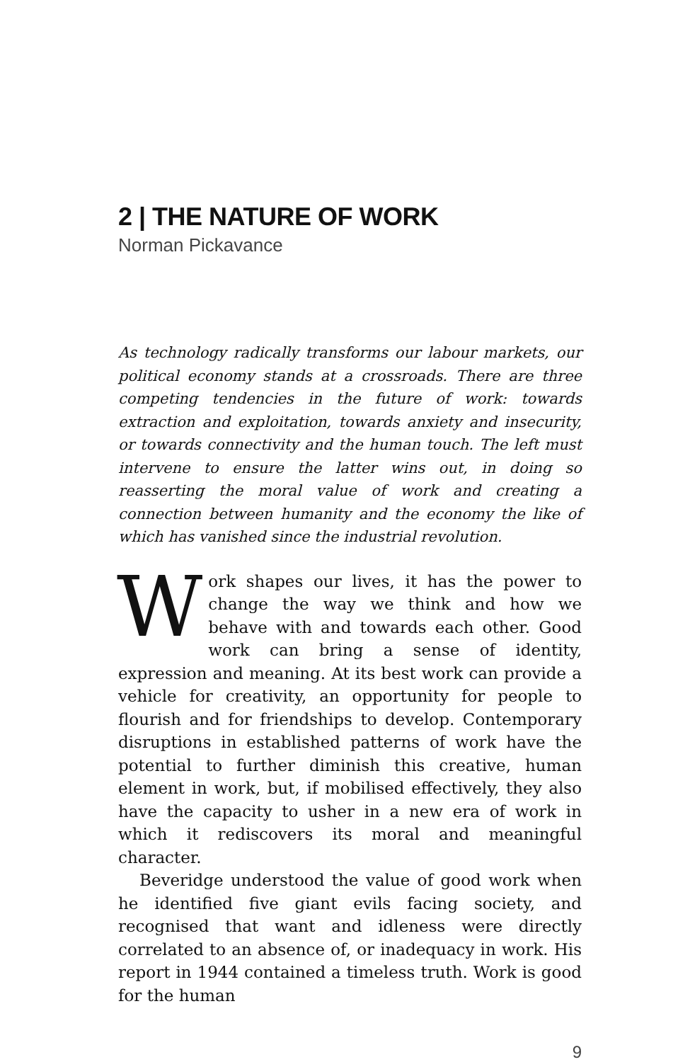2 | THE NATURE OF WORK
Norman Pickavance
As technology radically transforms our labour markets, our political economy stands at a crossroads. There are three competing tendencies in the future of work: towards extraction and exploitation, towards anxiety and insecurity, or towards connectivity and the human touch. The left must intervene to ensure the latter wins out, in doing so reasserting the moral value of work and creating a connection between humanity and the economy the like of which has vanished since the industrial revolution.
Work shapes our lives, it has the power to change the way we think and how we behave with and towards each other. Good work can bring a sense of identity, expression and meaning. At its best work can provide a vehicle for creativity, an opportunity for people to flourish and for friendships to develop. Contemporary disruptions in established patterns of work have the potential to further diminish this creative, human element in work, but, if mobilised effectively, they also have the capacity to usher in a new era of work in which it rediscovers its moral and meaningful character.
Beveridge understood the value of good work when he identified five giant evils facing society, and recognised that want and idleness were directly correlated to an absence of, or inadequacy in work. His report in 1944 contained a timeless truth. Work is good for the human
9